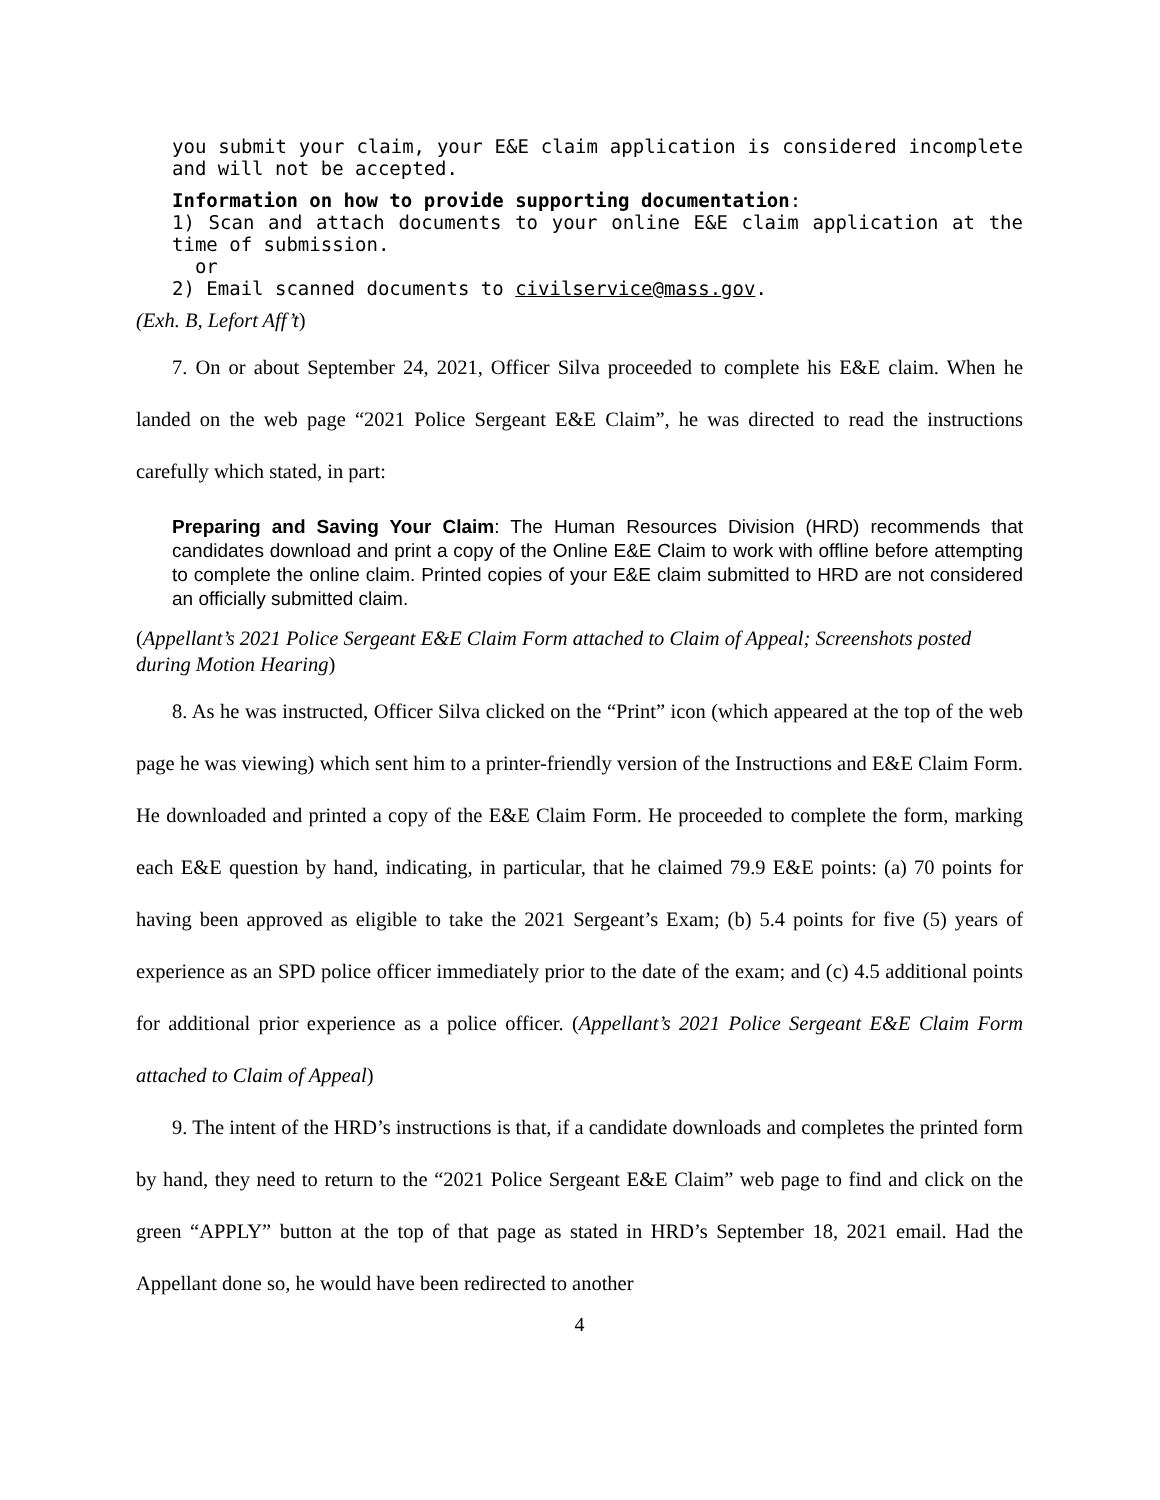you submit your claim, your E&E claim application is considered incomplete and will not be accepted.
Information on how to provide supporting documentation:
1) Scan and attach documents to your online E&E claim application at the time of submission.
or
2) Email scanned documents to civilservice@mass.gov.
(Exh. B, Lefort Aff’t)
7. On or about September 24, 2021, Officer Silva proceeded to complete his E&E claim. When he landed on the web page “2021 Police Sergeant E&E Claim”, he was directed to read the instructions carefully which stated, in part:
Preparing and Saving Your Claim: The Human Resources Division (HRD) recommends that candidates download and print a copy of the Online E&E Claim to work with offline before attempting to complete the online claim. Printed copies of your E&E claim submitted to HRD are not considered an officially submitted claim.
(Appellant’s 2021 Police Sergeant E&E Claim Form attached to Claim of Appeal; Screenshots posted during Motion Hearing)
8. As he was instructed, Officer Silva clicked on the “Print” icon (which appeared at the top of the web page he was viewing) which sent him to a printer-friendly version of the Instructions and E&E Claim Form. He downloaded and printed a copy of the E&E Claim Form. He proceeded to complete the form, marking each E&E question by hand, indicating, in particular, that he claimed 79.9 E&E points: (a) 70 points for having been approved as eligible to take the 2021 Sergeant’s Exam; (b) 5.4 points for five (5) years of experience as an SPD police officer immediately prior to the date of the exam; and (c) 4.5 additional points for additional prior experience as a police officer. (Appellant’s 2021 Police Sergeant E&E Claim Form attached to Claim of Appeal)
9. The intent of the HRD’s instructions is that, if a candidate downloads and completes the printed form by hand, they need to return to the “2021 Police Sergeant E&E Claim” web page to find and click on the green “APPLY” button at the top of that page as stated in HRD’s September 18, 2021 email. Had the Appellant done so, he would have been redirected to another
4